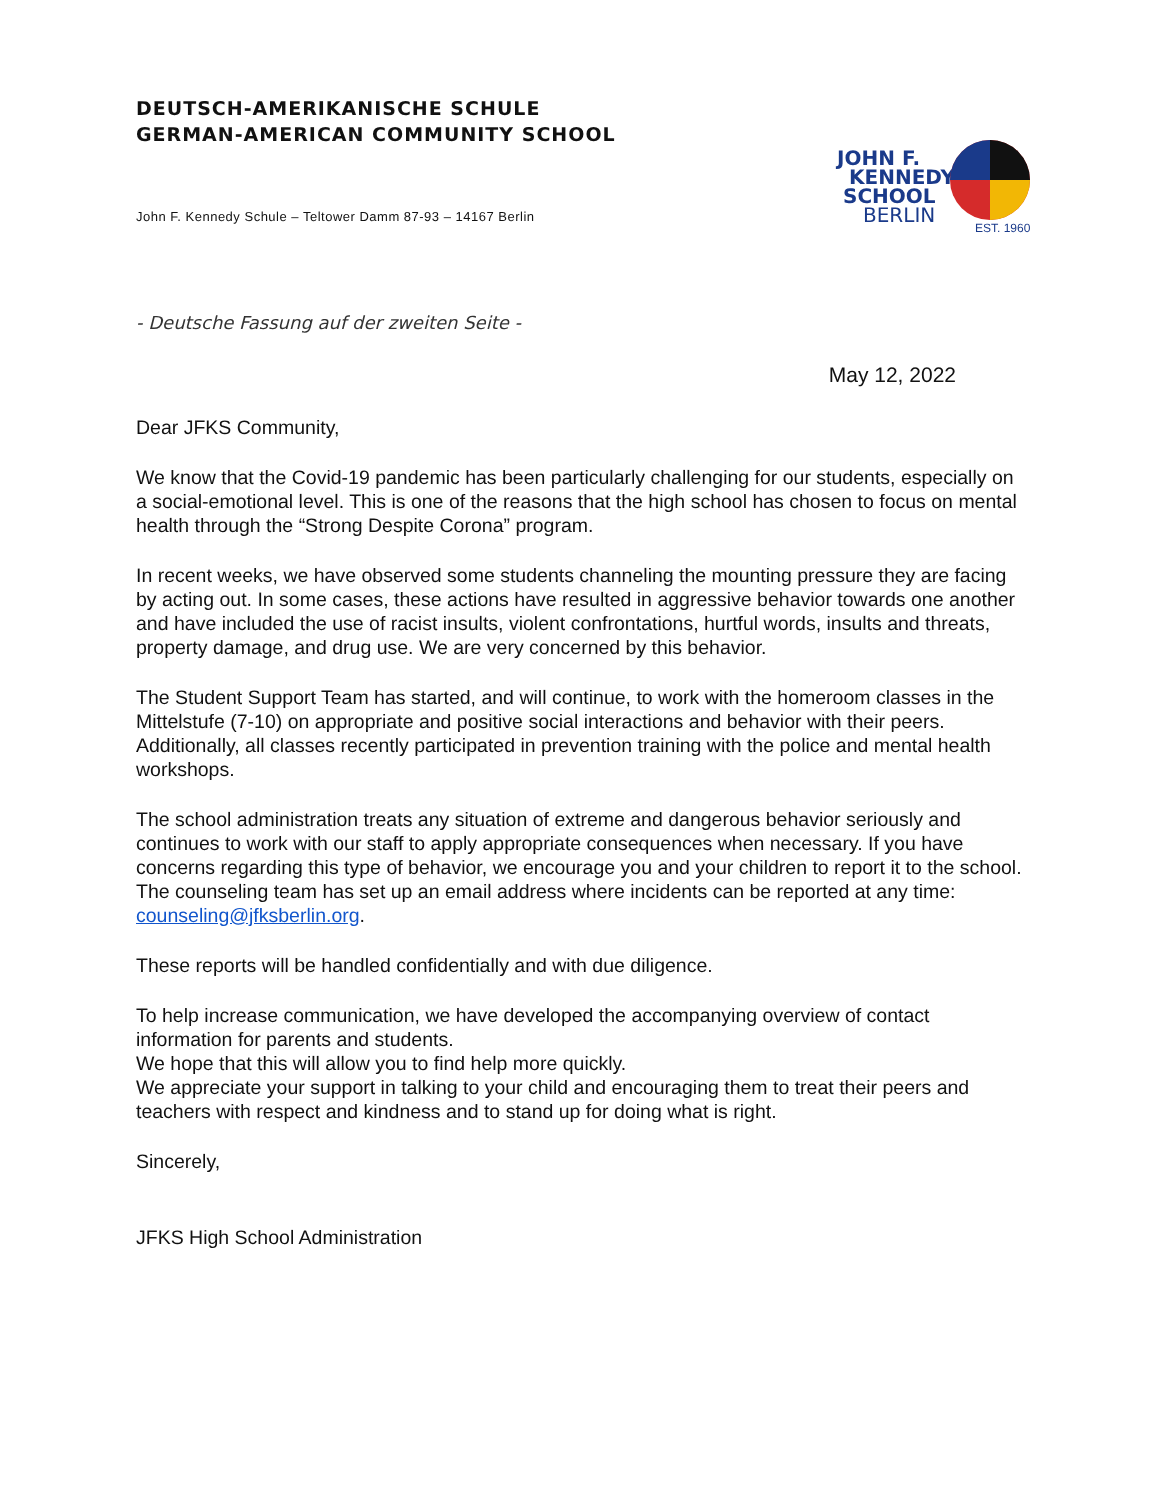DEUTSCH-AMERIKANISCHE SCHULE
GERMAN-AMERICAN COMMUNITY SCHOOL
John F. Kennedy Schule – Teltower Damm 87-93 – 14167 Berlin
JOHN F.
KENNEDY
SCHOOL
BERLIN
EST. 1960
- Deutsche Fassung auf der zweiten Seite -
May 12, 2022
Dear JFKS Community,
We know that the Covid-19 pandemic has been particularly challenging for our students, especially on a social-emotional level. This is one of the reasons that the high school has chosen to focus on mental health through the “Strong Despite Corona” program.
In recent weeks, we have observed some students channeling the mounting pressure they are facing by acting out. In some cases, these actions have resulted in aggressive behavior towards one another and have included the use of racist insults, violent confrontations, hurtful words, insults and threats, property damage, and drug use. We are very concerned by this behavior.
The Student Support Team has started, and will continue, to work with the homeroom classes in the Mittelstufe (7-10) on appropriate and positive social interactions and behavior with their peers. Additionally, all classes recently participated in prevention training with the police and mental health workshops.
The school administration treats any situation of extreme and dangerous behavior seriously and continues to work with our staff to apply appropriate consequences when necessary. If you have concerns regarding this type of behavior, we encourage you and your children to report it to the school. The counseling team has set up an email address where incidents can be reported at any time: counseling@jfksberlin.org.
These reports will be handled confidentially and with due diligence.
To help increase communication, we have developed the accompanying overview of contact information for parents and students.
We hope that this will allow you to find help more quickly.
We appreciate your support in talking to your child and encouraging them to treat their peers and teachers with respect and kindness and to stand up for doing what is right.
Sincerely,
JFKS High School Administration